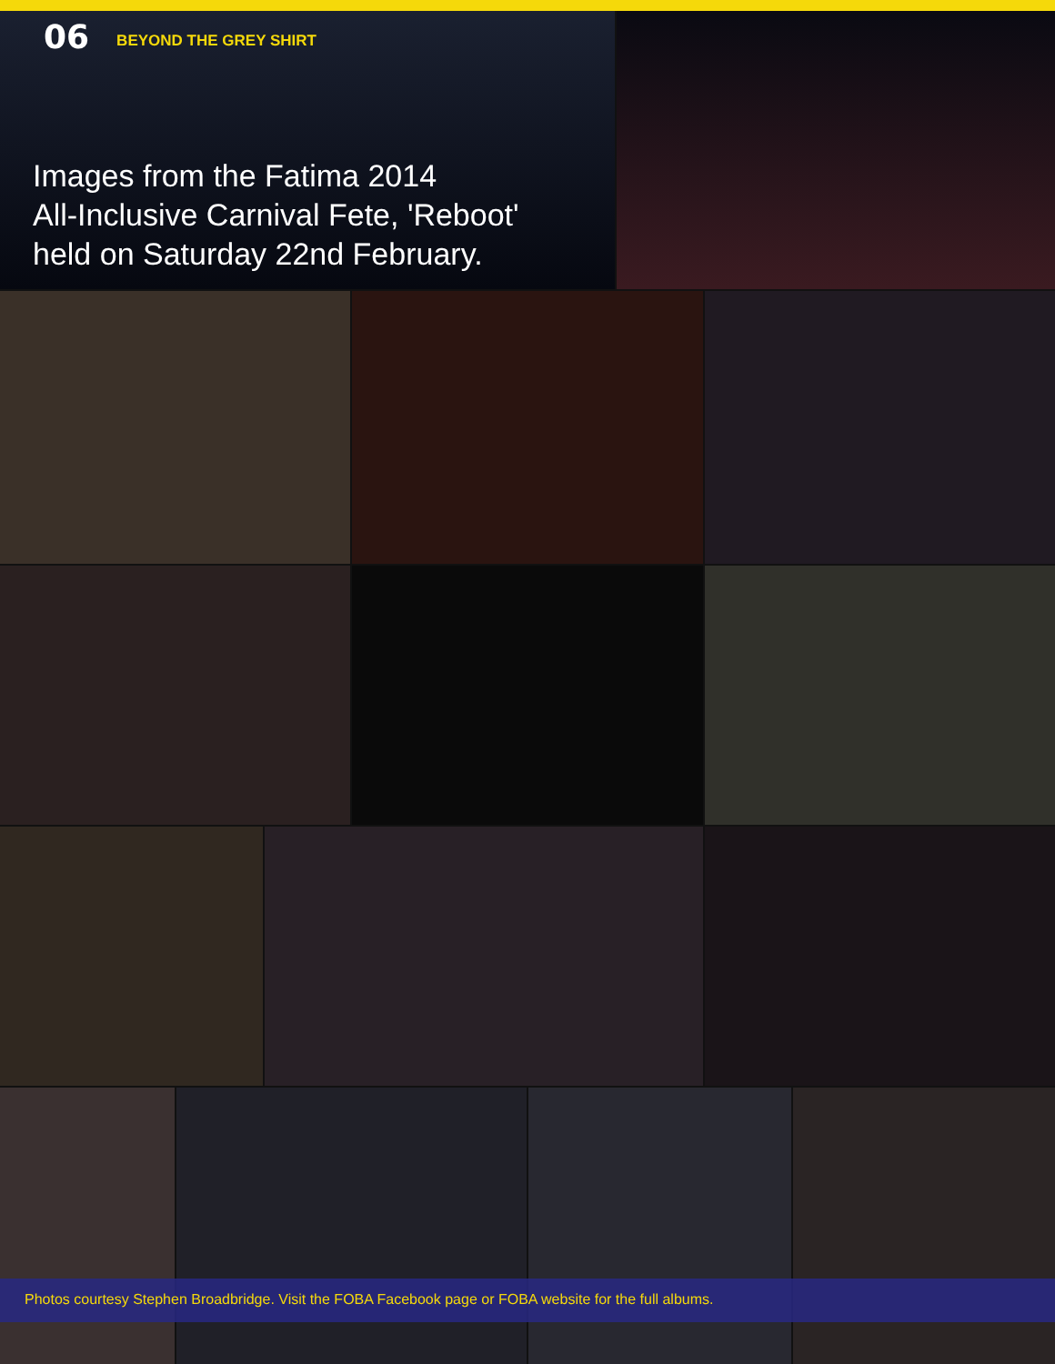06 BEYOND THE GREY SHIRT
Images from the Fatima 2014
All-Inclusive Carnival Fete, 'Reboot'
held on Saturday 22nd February.
Photos courtesy Stephen Broadbridge. Visit the FOBA Facebook page or FOBA website for the full albums.